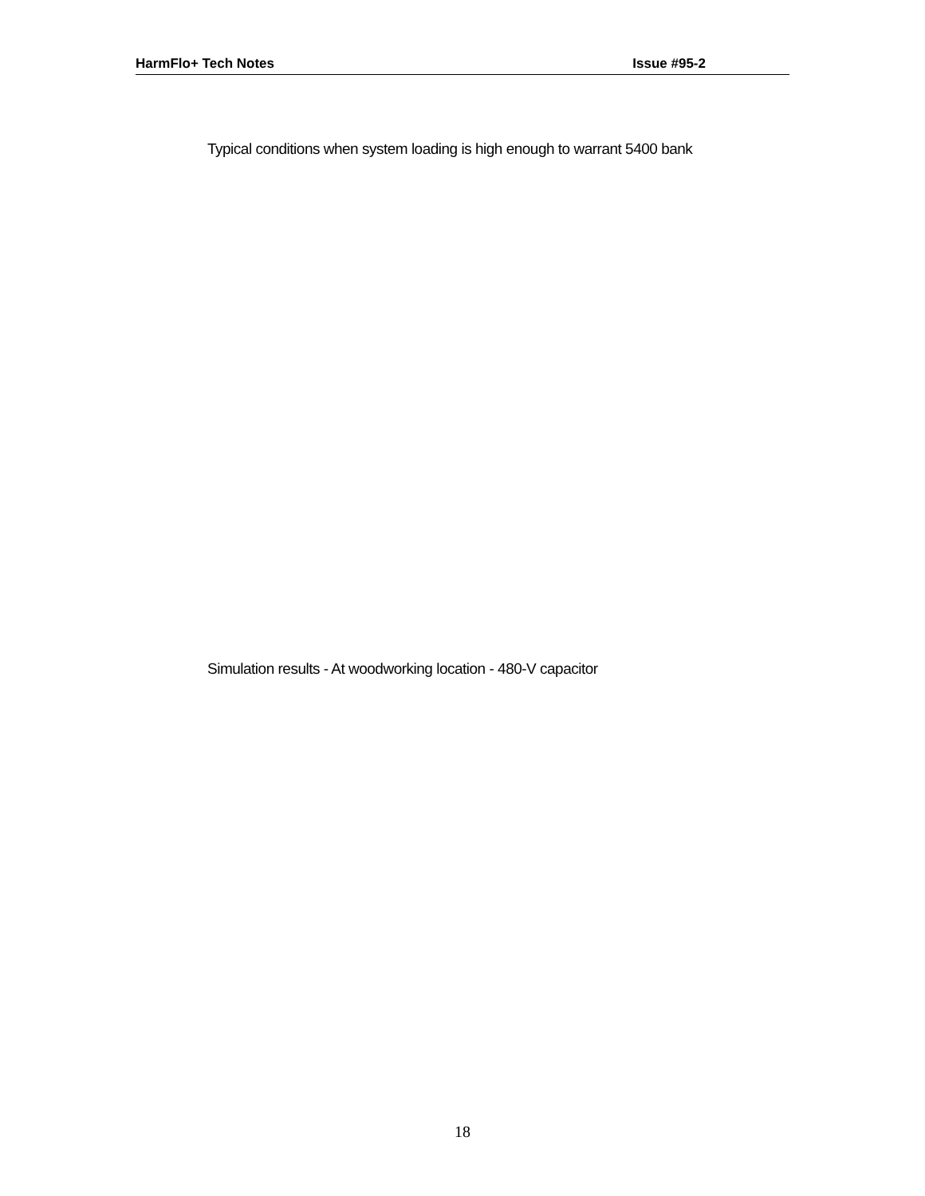HarmFlo+ Tech Notes Issue #95-2
Typical conditions when system loading is high enough to warrant 5400 bank
Simulation results - At woodworking location - 480-V capacitor
18